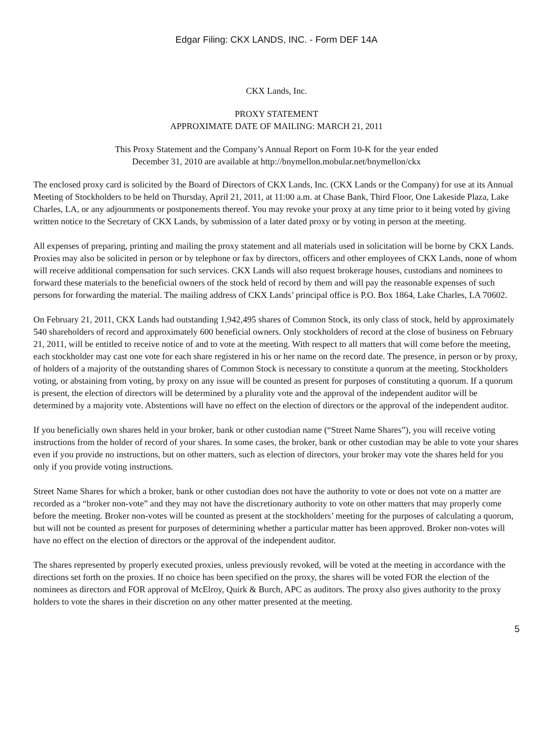Edgar Filing: CKX LANDS, INC. - Form DEF 14A
CKX Lands, Inc.
PROXY STATEMENT
APPROXIMATE DATE OF MAILING: MARCH 21, 2011
This Proxy Statement and the Company’s Annual Report on Form 10-K for the year ended
December 31, 2010 are available at http://bnymellon.mobular.net/bnymellon/ckx
The enclosed proxy card is solicited by the Board of Directors of CKX Lands, Inc. (CKX Lands or the Company) for use at its Annual Meeting of Stockholders to be held on Thursday, April 21, 2011, at 11:00 a.m. at Chase Bank, Third Floor, One Lakeside Plaza, Lake Charles, LA, or any adjournments or postponements thereof. You may revoke your proxy at any time prior to it being voted by giving written notice to the Secretary of CKX Lands, by submission of a later dated proxy or by voting in person at the meeting.
All expenses of preparing, printing and mailing the proxy statement and all materials used in solicitation will be borne by CKX Lands. Proxies may also be solicited in person or by telephone or fax by directors, officers and other employees of CKX Lands, none of whom will receive additional compensation for such services. CKX Lands will also request brokerage houses, custodians and nominees to forward these materials to the beneficial owners of the stock held of record by them and will pay the reasonable expenses of such persons for forwarding the material. The mailing address of CKX Lands’ principal office is P.O. Box 1864, Lake Charles, LA 70602.
On February 21, 2011, CKX Lands had outstanding 1,942,495 shares of Common Stock, its only class of stock, held by approximately 540 shareholders of record and approximately 600 beneficial owners. Only stockholders of record at the close of business on February 21, 2011, will be entitled to receive notice of and to vote at the meeting. With respect to all matters that will come before the meeting, each stockholder may cast one vote for each share registered in his or her name on the record date. The presence, in person or by proxy, of holders of a majority of the outstanding shares of Common Stock is necessary to constitute a quorum at the meeting. Stockholders voting, or abstaining from voting, by proxy on any issue will be counted as present for purposes of constituting a quorum. If a quorum is present, the election of directors will be determined by a plurality vote and the approval of the independent auditor will be determined by a majority vote. Abstentions will have no effect on the election of directors or the approval of the independent auditor.
If you beneficially own shares held in your broker, bank or other custodian name (“Street Name Shares”), you will receive voting instructions from the holder of record of your shares. In some cases, the broker, bank or other custodian may be able to vote your shares even if you provide no instructions, but on other matters, such as election of directors, your broker may vote the shares held for you only if you provide voting instructions.
Street Name Shares for which a broker, bank or other custodian does not have the authority to vote or does not vote on a matter are recorded as a “broker non-vote” and they may not have the discretionary authority to vote on other matters that may properly come before the meeting. Broker non-votes will be counted as present at the stockholders’ meeting for the purposes of calculating a quorum, but will not be counted as present for purposes of determining whether a particular matter has been approved. Broker non-votes will have no effect on the election of directors or the approval of the independent auditor.
The shares represented by properly executed proxies, unless previously revoked, will be voted at the meeting in accordance with the directions set forth on the proxies. If no choice has been specified on the proxy, the shares will be voted FOR the election of the nominees as directors and FOR approval of McElroy, Quirk & Burch, APC as auditors. The proxy also gives authority to the proxy holders to vote the shares in their discretion on any other matter presented at the meeting.
5